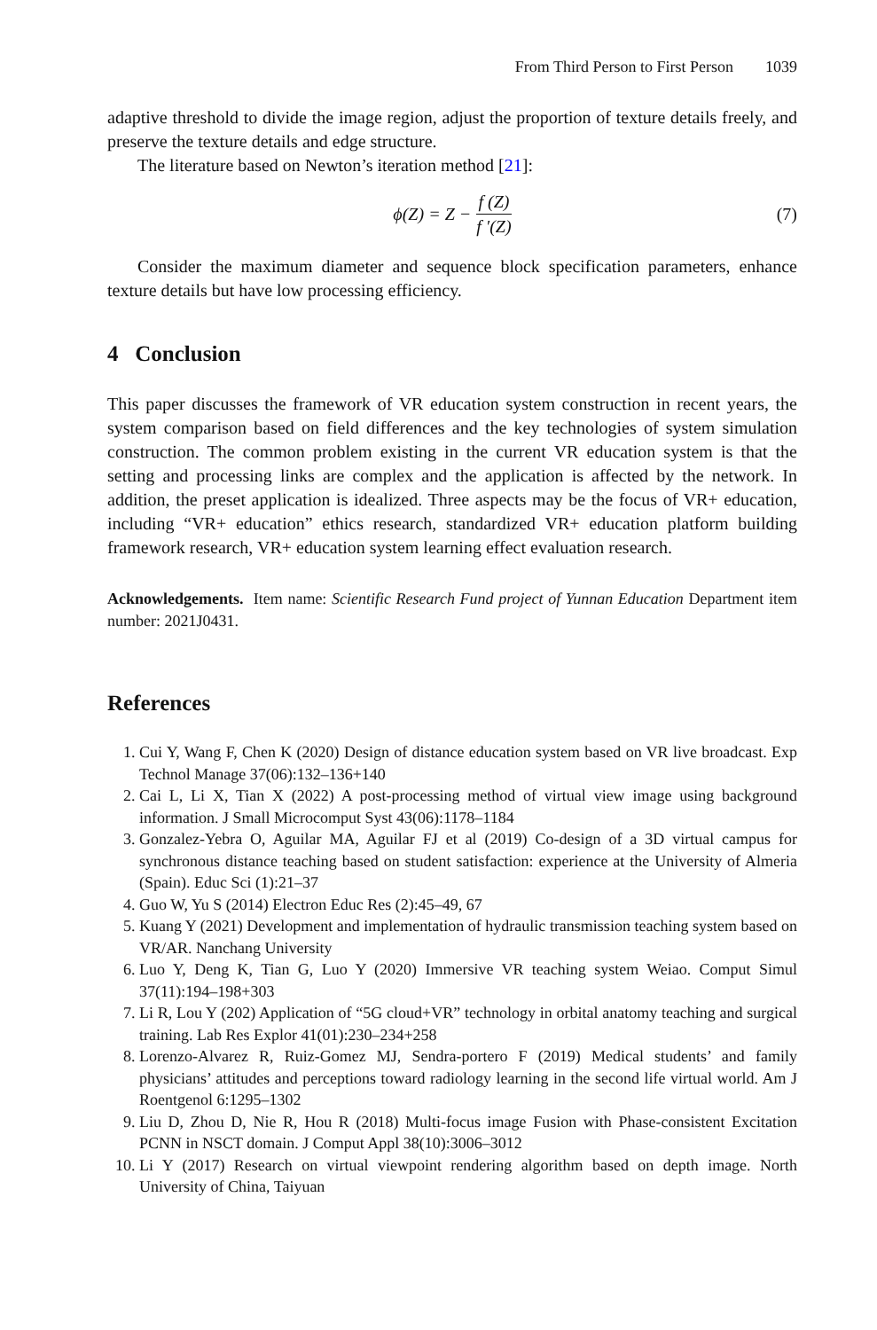From Third Person to First Person 1039
adaptive threshold to divide the image region, adjust the proportion of texture details freely, and preserve the texture details and edge structure.
The literature based on Newton’s iteration method [21]:
ϕ(Z) = Z − f (Z) f ′(Z) (7)
Consider the maximum diameter and sequence block specification parameters, enhance texture details but have low processing efficiency.
4 Conclusion
This paper discusses the framework of VR education system construction in recent years, the system comparison based on field differences and the key technologies of system simulation construction. The common problem existing in the current VR education system is that the setting and processing links are complex and the application is affected by the network. In addition, the preset application is idealized. Three aspects may be the focus of VR+ education, including “VR+ education” ethics research, standardized VR+ education platform building framework research, VR+ education system learning effect evaluation research.
Acknowledgements. Item name: Scientific Research Fund project of Yunnan Education Department item number: 2021J0431.
References
1. Cui Y, Wang F, Chen K (2020) Design of distance education system based on VR live broadcast. Exp Technol Manage 37(06):132–136+140
2. Cai L, Li X, Tian X (2022) A post-processing method of virtual view image using background information. J Small Microcomput Syst 43(06):1178–1184
3. Gonzalez-Yebra O, Aguilar MA, Aguilar FJ et al (2019) Co-design of a 3D virtual campus for synchronous distance teaching based on student satisfaction: experience at the University of Almeria (Spain). Educ Sci (1):21–37
4. Guo W, Yu S (2014) Electron Educ Res (2):45–49, 67
5. Kuang Y (2021) Development and implementation of hydraulic transmission teaching system based on VR/AR. Nanchang University
6. Luo Y, Deng K, Tian G, Luo Y (2020) Immersive VR teaching system Weiao. Comput Simul 37(11):194–198+303
7. Li R, Lou Y (202) Application of “5G cloud+VR” technology in orbital anatomy teaching and surgical training. Lab Res Explor 41(01):230–234+258
8. Lorenzo-Alvarez R, Ruiz-Gomez MJ, Sendra-portero F (2019) Medical students’ and family physicians’ attitudes and perceptions toward radiology learning in the second life virtual world. Am J Roentgenol 6:1295–1302
9. Liu D, Zhou D, Nie R, Hou R (2018) Multi-focus image Fusion with Phase-consistent Excitation PCNN in NSCT domain. J Comput Appl 38(10):3006–3012
10. Li Y (2017) Research on virtual viewpoint rendering algorithm based on depth image. North University of China, Taiyuan